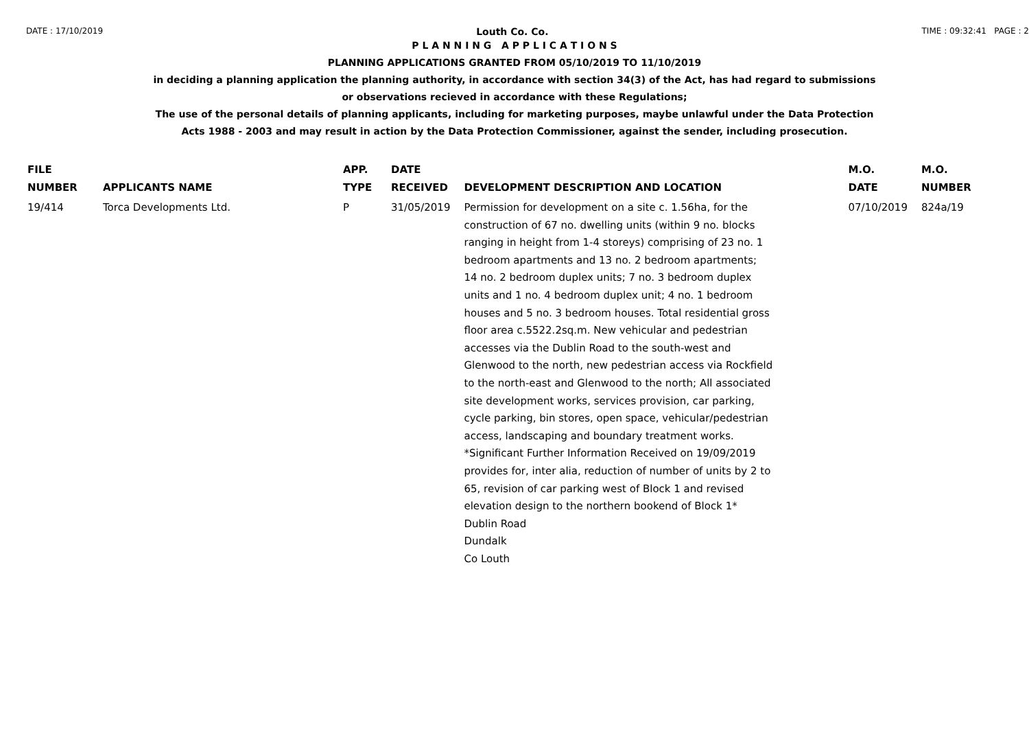DATE : 17/10/2019 Louth Co. Co. TIME : 09:32:41 PAGE : 2
P L A N N I N G A P P L I C A T I O N S
PLANNING APPLICATIONS GRANTED FROM 05/10/2019 TO 11/10/2019
in deciding a planning application the planning authority, in accordance with section 34(3) of the Act, has had regard to submissions
or observations recieved in accordance with these Regulations;
The use of the personal details of planning applicants, including for marketing purposes, maybe unlawful under the Data Protection
Acts 1988 - 2003 and may result in action by the Data Protection Commissioner, against the sender, including prosecution.
| FILE NUMBER | APPLICANTS NAME | APP. TYPE | DATE RECEIVED | DEVELOPMENT DESCRIPTION AND LOCATION | M.O. DATE | M.O. NUMBER |
| --- | --- | --- | --- | --- | --- | --- |
| 19/414 | Torca Developments Ltd. | P | 31/05/2019 | Permission for development on a site c. 1.56ha, for the construction of 67 no. dwelling units (within 9 no. blocks ranging in height from 1-4 storeys) comprising of 23 no. 1 bedroom apartments and 13 no. 2 bedroom apartments; 14 no. 2 bedroom duplex units; 7 no. 3 bedroom duplex units and 1 no. 4 bedroom duplex unit; 4 no. 1 bedroom houses and 5 no. 3 bedroom houses. Total residential gross floor area c.5522.2sq.m. New vehicular and pedestrian accesses via the Dublin Road to the south-west and Glenwood to the north, new pedestrian access via Rockfield to the north-east and Glenwood to the north; All associated site development works, services provision, car parking, cycle parking, bin stores, open space, vehicular/pedestrian access, landscaping and boundary treatment works. *Significant Further Information Received on 19/09/2019 provides for, inter alia, reduction of number of units by 2 to 65, revision of car parking west of Block 1 and revised elevation design to the northern bookend of Block 1* Dublin Road Dundalk Co Louth | 07/10/2019 | 824a/19 |